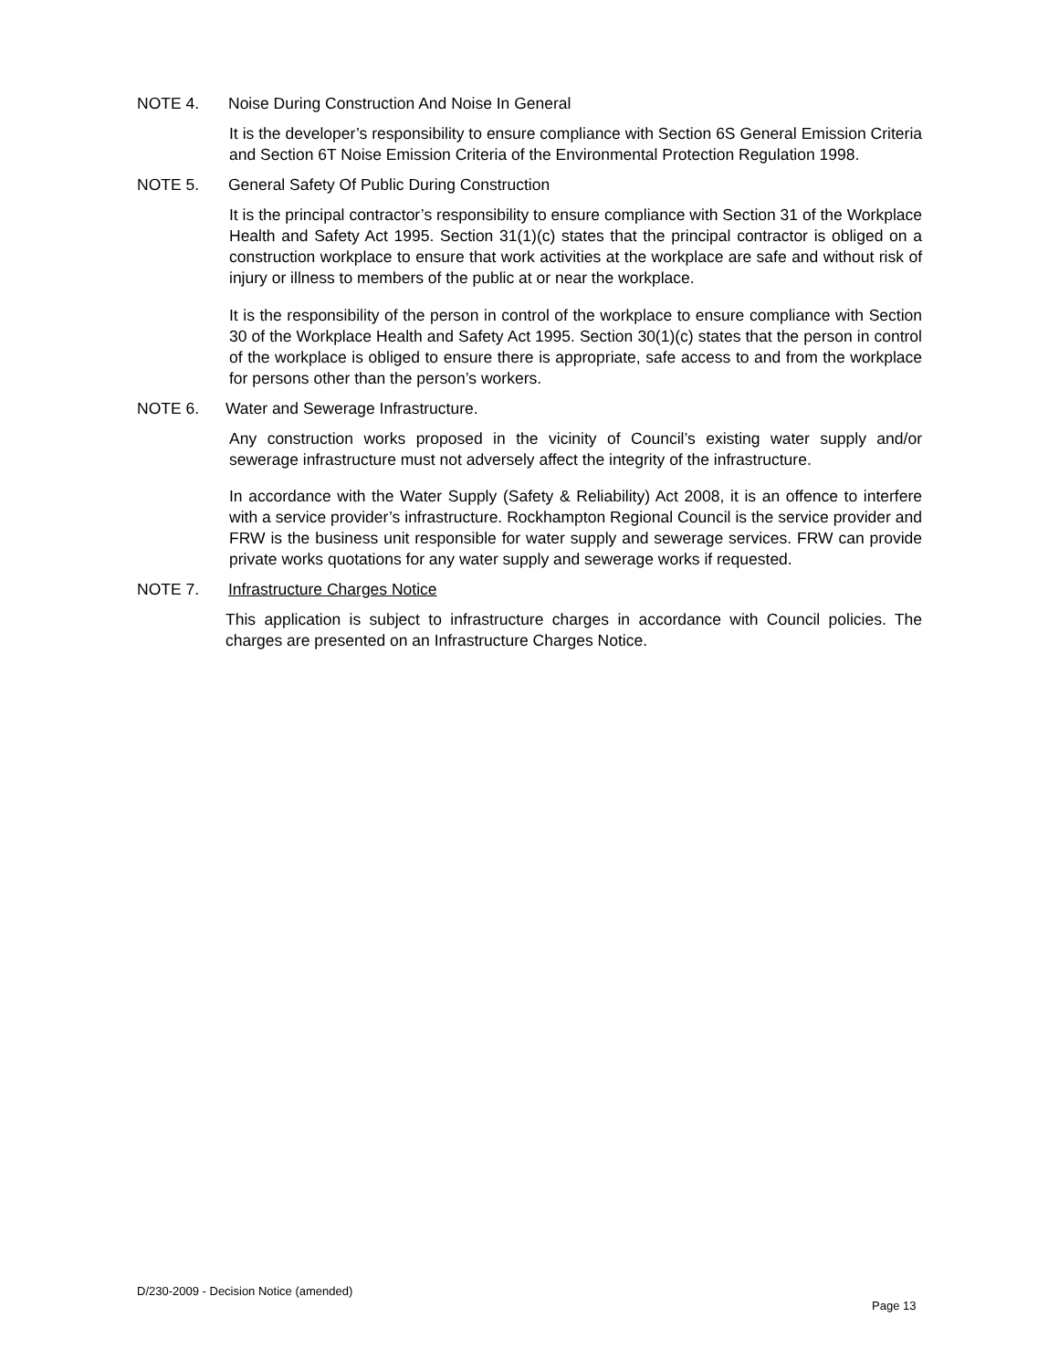NOTE 4. Noise During Construction And Noise In General
It is the developer’s responsibility to ensure compliance with Section 6S General Emission Criteria and Section 6T Noise Emission Criteria of the Environmental Protection Regulation 1998.
NOTE 5. General Safety Of Public During Construction
It is the principal contractor’s responsibility to ensure compliance with Section 31 of the Workplace Health and Safety Act 1995. Section 31(1)(c) states that the principal contractor is obliged on a construction workplace to ensure that work activities at the workplace are safe and without risk of injury or illness to members of the public at or near the workplace.
It is the responsibility of the person in control of the workplace to ensure compliance with Section 30 of the Workplace Health and Safety Act 1995. Section 30(1)(c) states that the person in control of the workplace is obliged to ensure there is appropriate, safe access to and from the workplace for persons other than the person’s workers.
NOTE 6. Water and Sewerage Infrastructure.
Any construction works proposed in the vicinity of Council’s existing water supply and/or sewerage infrastructure must not adversely affect the integrity of the infrastructure.
In accordance with the Water Supply (Safety & Reliability) Act 2008, it is an offence to interfere with a service provider’s infrastructure. Rockhampton Regional Council is the service provider and FRW is the business unit responsible for water supply and sewerage services. FRW can provide private works quotations for any water supply and sewerage works if requested.
NOTE 7. Infrastructure Charges Notice
This application is subject to infrastructure charges in accordance with Council policies. The charges are presented on an Infrastructure Charges Notice.
D/230-2009 - Decision Notice (amended)
Page 13